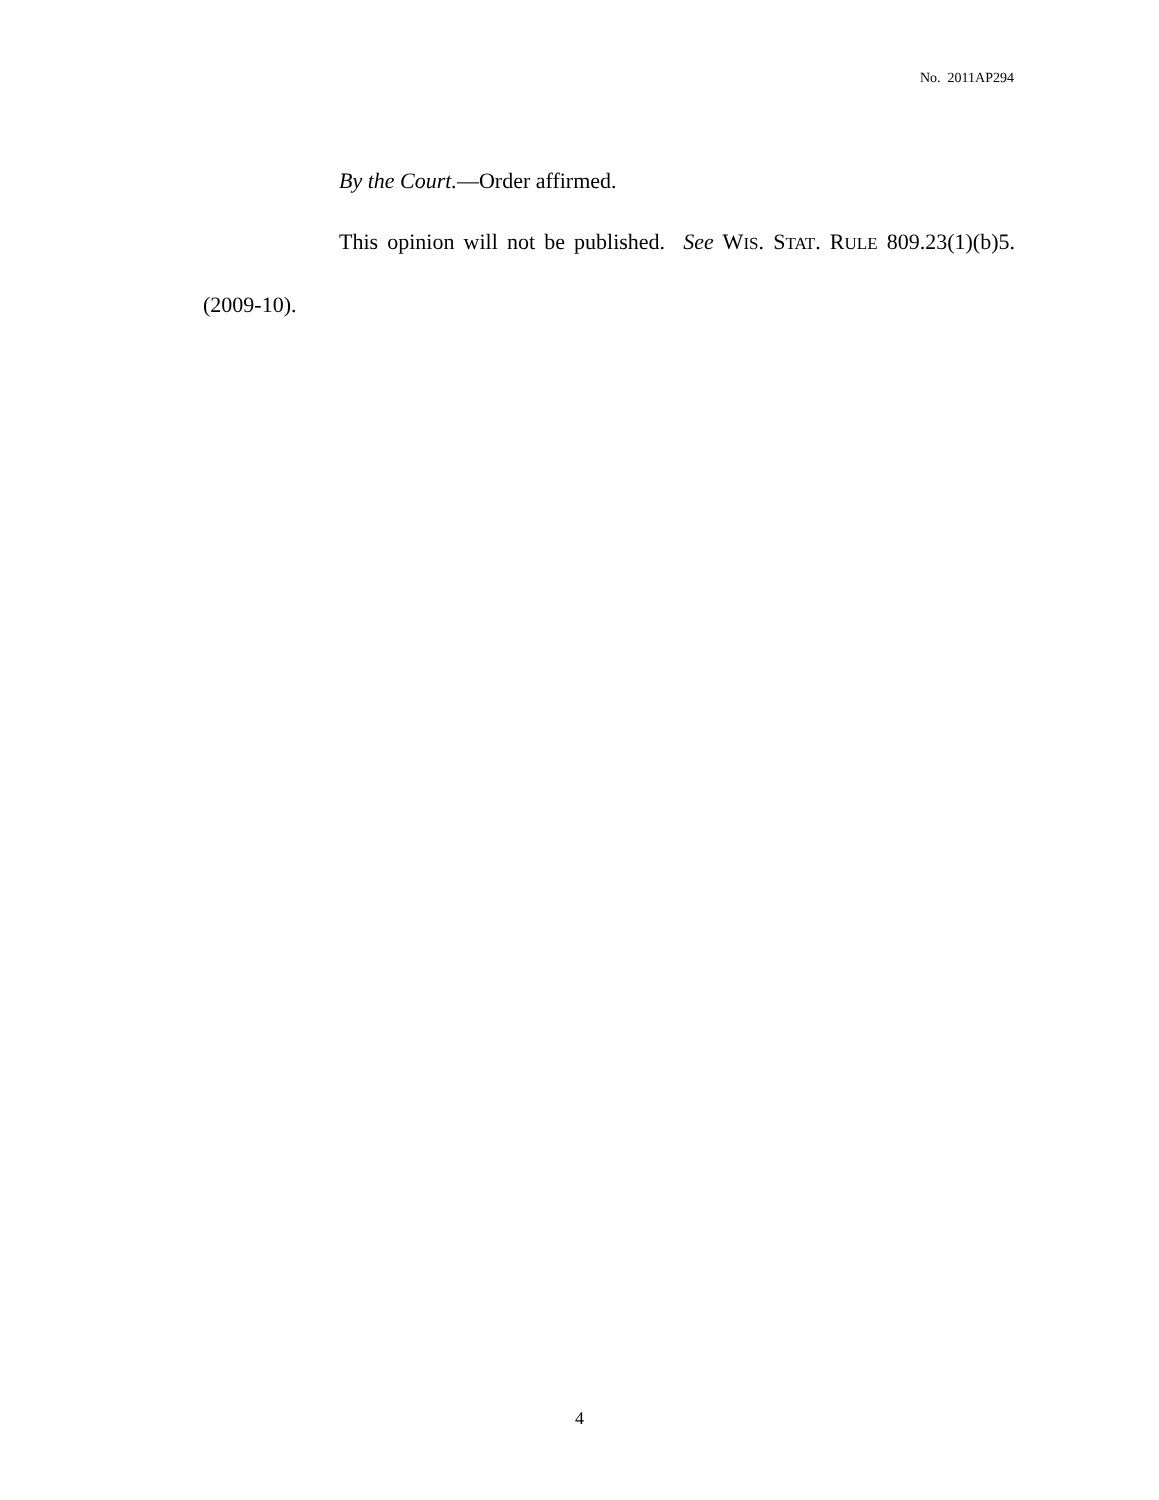No. 2011AP294
By the Court.—Order affirmed.
This opinion will not be published. See WIS. STAT. RULE 809.23(1)(b)5. (2009-10).
4